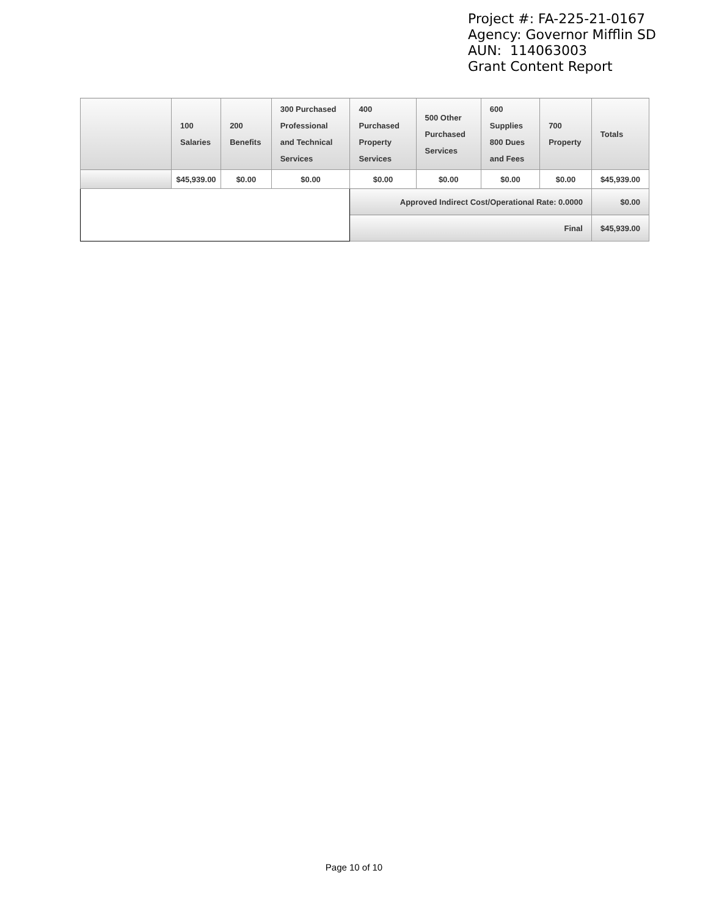Project #: FA-225-21-0167
Agency: Governor Mifflin SD
AUN: 114063003
Grant Content Report
| | 100 Salaries | 200 Benefits | 300 Purchased Professional and Technical Services | 400 Purchased Property Services | 500 Other Purchased Services | 600 Supplies 800 Dues and Fees | 700 Property | Totals |
| --- | --- | --- | --- | --- | --- | --- | --- | --- |
| | $45,939.00 | $0.00 | $0.00 | $0.00 | $0.00 | $0.00 | $0.00 | $45,939.00 |
| | | | | Approved Indirect Cost/Operational Rate: 0.0000 | | | | $0.00 |
| | | | | Final | | | | $45,939.00 |
Page 10 of 10